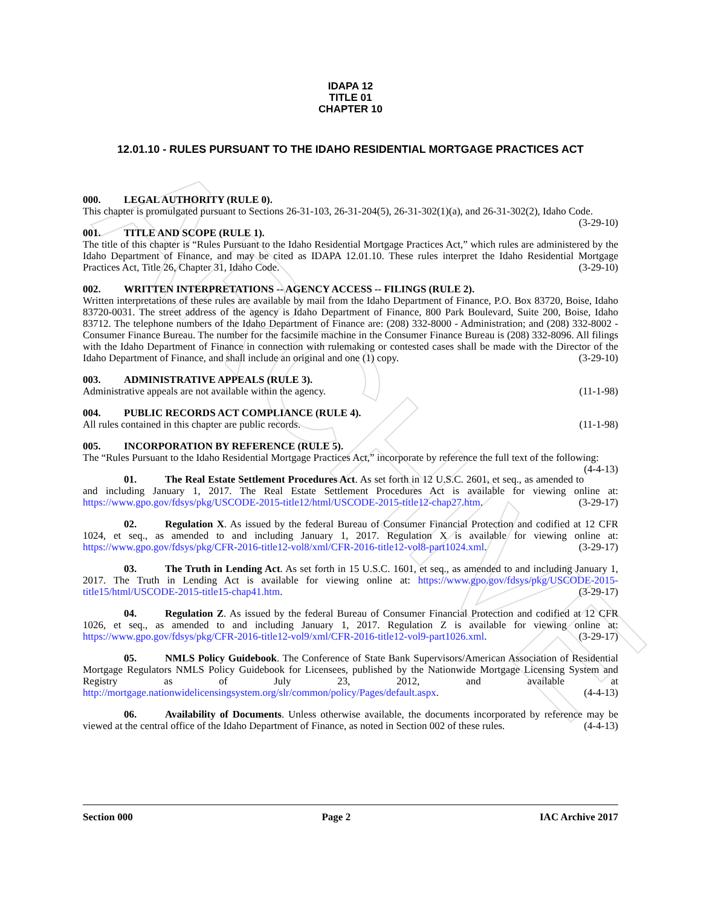ARCHIVE
IDAPA 12
TITLE 01
CHAPTER 10
12.01.10 - RULES PURSUANT TO THE IDAHO RESIDENTIAL MORTGAGE PRACTICES ACT
000. LEGAL AUTHORITY (RULE 0).
This chapter is promulgated pursuant to Sections 26-31-103, 26-31-204(5), 26-31-302(1)(a), and 26-31-302(2), Idaho Code. (3-29-10)
001. TITLE AND SCOPE (RULE 1).
The title of this chapter is “Rules Pursuant to the Idaho Residential Mortgage Practices Act,” which rules are administered by the Idaho Department of Finance, and may be cited as IDAPA 12.01.10. These rules interpret the Idaho Residential Mortgage Practices Act, Title 26, Chapter 31, Idaho Code. (3-29-10)
002. WRITTEN INTERPRETATIONS -- AGENCY ACCESS -- FILINGS (RULE 2).
Written interpretations of these rules are available by mail from the Idaho Department of Finance, P.O. Box 83720, Boise, Idaho 83720-0031. The street address of the agency is Idaho Department of Finance, 800 Park Boulevard, Suite 200, Boise, Idaho 83712. The telephone numbers of the Idaho Department of Finance are: (208) 332-8000 - Administration; and (208) 332-8002 - Consumer Finance Bureau. The number for the facsimile machine in the Consumer Finance Bureau is (208) 332-8096. All filings with the Idaho Department of Finance in connection with rulemaking or contested cases shall be made with the Director of the Idaho Department of Finance, and shall include an original and one (1) copy. (3-29-10)
003. ADMINISTRATIVE APPEALS (RULE 3).
Administrative appeals are not available within the agency. (11-1-98)
004. PUBLIC RECORDS ACT COMPLIANCE (RULE 4).
All rules contained in this chapter are public records. (11-1-98)
005. INCORPORATION BY REFERENCE (RULE 5).
The “Rules Pursuant to the Idaho Residential Mortgage Practices Act,” incorporate by reference the full text of the following: (4-4-13)
01. The Real Estate Settlement Procedures Act. As set forth in 12 U.S.C. 2601, et seq., as amended to and including January 1, 2017. The Real Estate Settlement Procedures Act is available for viewing online at: https://www.gpo.gov/fdsys/pkg/USCODE-2015-title12/html/USCODE-2015-title12-chap27.htm. (3-29-17)
02. Regulation X. As issued by the federal Bureau of Consumer Financial Protection and codified at 12 CFR 1024, et seq., as amended to and including January 1, 2017. Regulation X is available for viewing online at: https://www.gpo.gov/fdsys/pkg/CFR-2016-title12-vol8/xml/CFR-2016-title12-vol8-part1024.xml. (3-29-17)
03. The Truth in Lending Act. As set forth in 15 U.S.C. 1601, et seq., as amended to and including January 1, 2017. The Truth in Lending Act is available for viewing online at: https://www.gpo.gov/fdsys/pkg/USCODE-2015-title15/html/USCODE-2015-title15-chap41.htm. (3-29-17)
04. Regulation Z. As issued by the federal Bureau of Consumer Financial Protection and codified at 12 CFR 1026, et seq., as amended to and including January 1, 2017. Regulation Z is available for viewing online at: https://www.gpo.gov/fdsys/pkg/CFR-2016-title12-vol9/xml/CFR-2016-title12-vol9-part1026.xml. (3-29-17)
05. NMLS Policy Guidebook. The Conference of State Bank Supervisors/American Association of Residential Mortgage Regulators NMLS Policy Guidebook for Licensees, published by the Nationwide Mortgage Licensing System and Registry as of July 23, 2012, and available at http://mortgage.nationwidelicensingsystem.org/slr/common/policy/Pages/default.aspx. (4-4-13)
06. Availability of Documents. Unless otherwise available, the documents incorporated by reference may be viewed at the central office of the Idaho Department of Finance, as noted in Section 002 of these rules. (4-4-13)
Section 000 Page 2 IAC Archive 2017